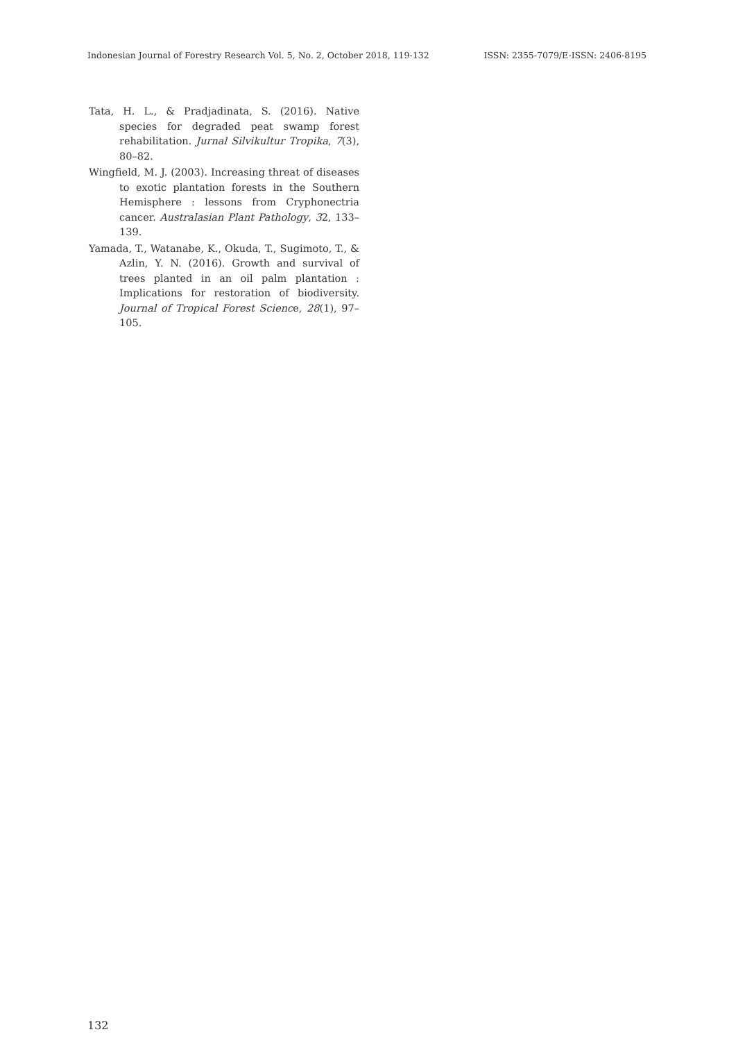Indonesian Journal of Forestry Research Vol. 5, No. 2, October 2018, 119-132 ISSN: 2355-7079/E-ISSN: 2406-8195
Tata, H. L., & Pradjadinata, S. (2016). Native species for degraded peat swamp forest rehabilitation. Jurnal Silvikultur Tropika, 7(3), 80–82.
Wingfield, M. J. (2003). Increasing threat of diseases to exotic plantation forests in the Southern Hemisphere : lessons from Cryphonectria cancer. Australasian Plant Pathology, 32, 133–139.
Yamada, T., Watanabe, K., Okuda, T., Sugimoto, T., & Azlin, Y. N. (2016). Growth and survival of trees planted in an oil palm plantation : Implications for restoration of biodiversity. Journal of Tropical Forest Science, 28(1), 97–105.
132